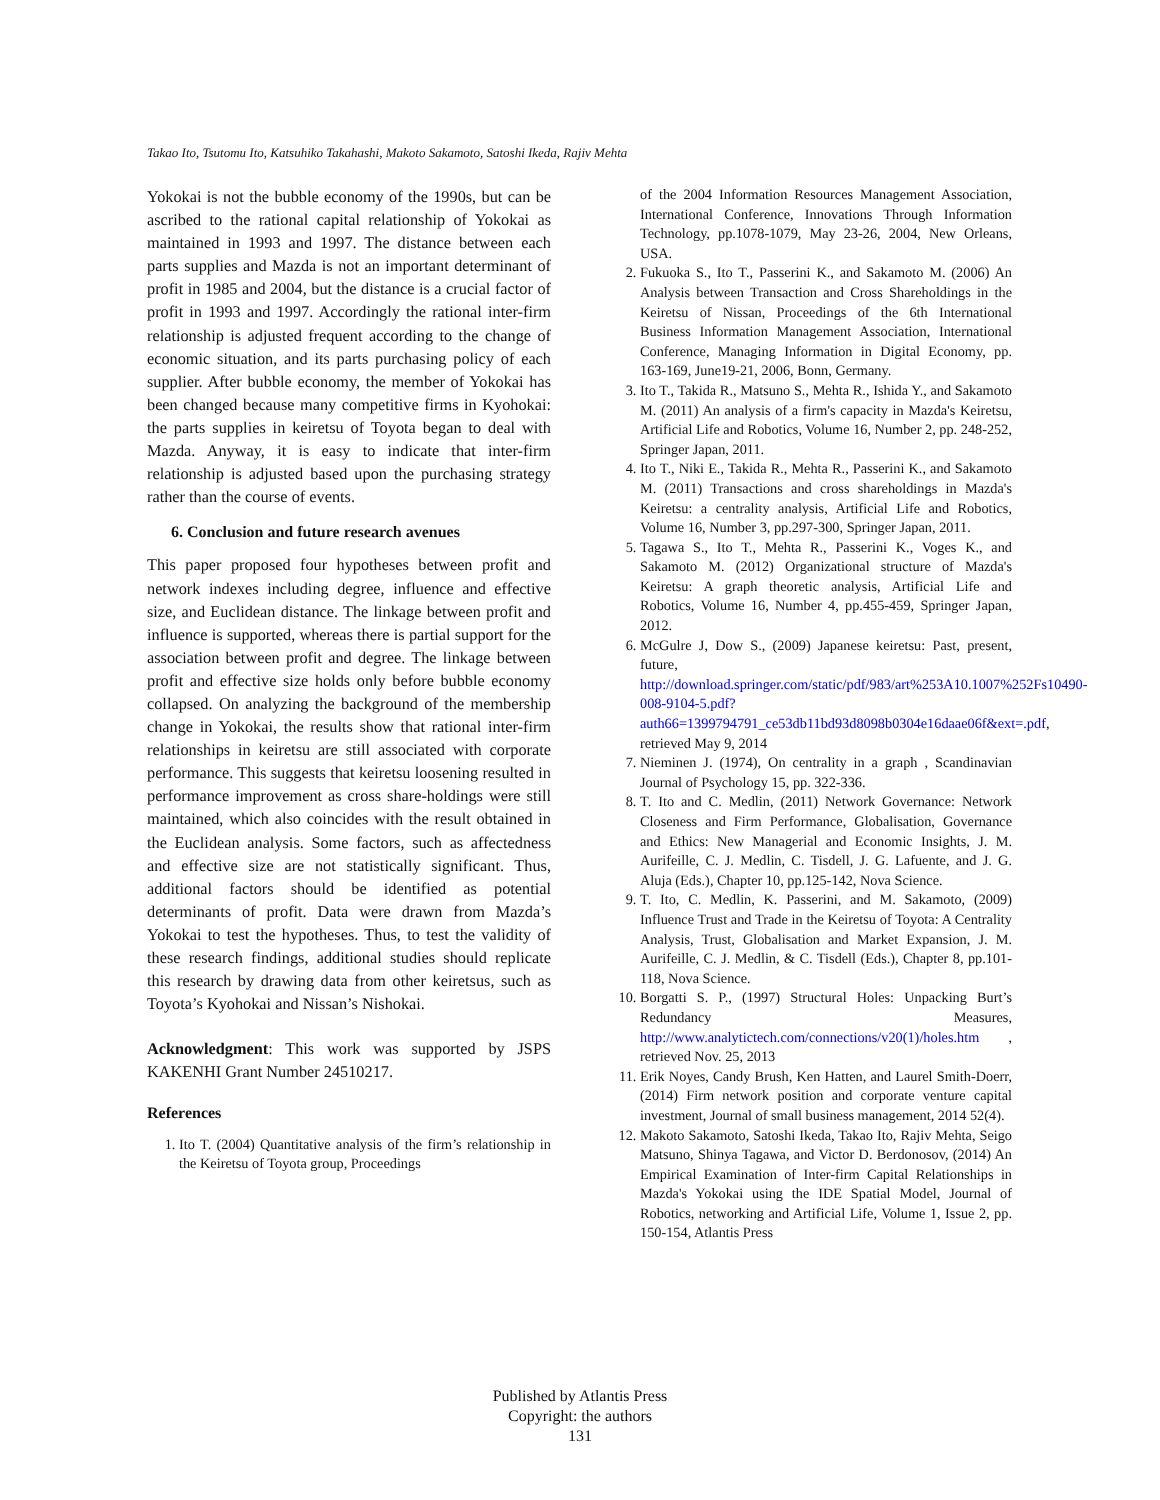Takao Ito, Tsutomu Ito, Katsuhiko Takahashi, Makoto Sakamoto, Satoshi Ikeda, Rajiv Mehta
Yokokai is not the bubble economy of the 1990s, but can be ascribed to the rational capital relationship of Yokokai as maintained in 1993 and 1997. The distance between each parts supplies and Mazda is not an important determinant of profit in 1985 and 2004, but the distance is a crucial factor of profit in 1993 and 1997. Accordingly the rational inter-firm relationship is adjusted frequent according to the change of economic situation, and its parts purchasing policy of each supplier. After bubble economy, the member of Yokokai has been changed because many competitive firms in Kyohokai: the parts supplies in keiretsu of Toyota began to deal with Mazda. Anyway, it is easy to indicate that inter-firm relationship is adjusted based upon the purchasing strategy rather than the course of events.
6. Conclusion and future research avenues
This paper proposed four hypotheses between profit and network indexes including degree, influence and effective size, and Euclidean distance. The linkage between profit and influence is supported, whereas there is partial support for the association between profit and degree. The linkage between profit and effective size holds only before bubble economy collapsed. On analyzing the background of the membership change in Yokokai, the results show that rational inter-firm relationships in keiretsu are still associated with corporate performance. This suggests that keiretsu loosening resulted in performance improvement as cross share-holdings were still maintained, which also coincides with the result obtained in the Euclidean analysis. Some factors, such as affectedness and effective size are not statistically significant. Thus, additional factors should be identified as potential determinants of profit. Data were drawn from Mazda’s Yokokai to test the hypotheses. Thus, to test the validity of these research findings, additional studies should replicate this research by drawing data from other keiretsus, such as Toyota’s Kyohokai and Nissan’s Nishokai.
Acknowledgment: This work was supported by JSPS KAKENHI Grant Number 24510217.
References
1. Ito T. (2004) Quantitative analysis of the firm’s relationship in the Keiretsu of Toyota group, Proceedings
of the 2004 Information Resources Management Association, International Conference, Innovations Through Information Technology, pp.1078-1079, May 23-26, 2004, New Orleans, USA.
2. Fukuoka S., Ito T., Passerini K., and Sakamoto M. (2006) An Analysis between Transaction and Cross Shareholdings in the Keiretsu of Nissan, Proceedings of the 6th International Business Information Management Association, International Conference, Managing Information in Digital Economy, pp. 163-169, June19-21, 2006, Bonn, Germany.
3. Ito T., Takida R., Matsuno S., Mehta R., Ishida Y., and Sakamoto M. (2011) An analysis of a firm's capacity in Mazda's Keiretsu, Artificial Life and Robotics, Volume 16, Number 2, pp. 248-252, Springer Japan, 2011.
4. Ito T., Niki E., Takida R., Mehta R., Passerini K., and Sakamoto M. (2011) Transactions and cross shareholdings in Mazda's Keiretsu: a centrality analysis, Artificial Life and Robotics, Volume 16, Number 3, pp.297-300, Springer Japan, 2011.
5. Tagawa S., Ito T., Mehta R., Passerini K., Voges K., and Sakamoto M. (2012) Organizational structure of Mazda's Keiretsu: A graph theoretic analysis, Artificial Life and Robotics, Volume 16, Number 4, pp.455-459, Springer Japan, 2012.
6. McGulre J, Dow S., (2009) Japanese keiretsu: Past, present, future, http://download.springer.com/static/pdf/983/art%253A10.1007%252Fs10490-008-9104-5.pdf?auth66=1399794791_ce53db11bd93d8098b0304e16daae06f&ext=.pdf, retrieved May 9, 2014
7. Nieminen J. (1974), On centrality in a graph , Scandinavian Journal of Psychology 15, pp. 322-336.
8. T. Ito and C. Medlin, (2011) Network Governance: Network Closeness and Firm Performance, Globalisation, Governance and Ethics: New Managerial and Economic Insights, J. M. Aurifeille, C. J. Medlin, C. Tisdell, J. G. Lafuente, and J. G. Aluja (Eds.), Chapter 10, pp.125-142, Nova Science.
9. T. Ito, C. Medlin, K. Passerini, and M. Sakamoto, (2009) Influence Trust and Trade in the Keiretsu of Toyota: A Centrality Analysis, Trust, Globalisation and Market Expansion, J. M. Aurifeille, C. J. Medlin, & C. Tisdell (Eds.), Chapter 8, pp.101-118, Nova Science.
10. Borgatti S. P., (1997) Structural Holes: Unpacking Burt’s Redundancy Measures, http://www.analytictech.com/connections/v20(1)/holes.htm , retrieved Nov. 25, 2013
11. Erik Noyes, Candy Brush, Ken Hatten, and Laurel Smith-Doerr, (2014) Firm network position and corporate venture capital investment, Journal of small business management, 2014 52(4).
12. Makoto Sakamoto, Satoshi Ikeda, Takao Ito, Rajiv Mehta, Seigo Matsuno, Shinya Tagawa, and Victor D. Berdonosov, (2014) An Empirical Examination of Inter-firm Capital Relationships in Mazda's Yokokai using the IDE Spatial Model, Journal of Robotics, networking and Artificial Life, Volume 1, Issue 2, pp. 150-154, Atlantis Press
Published by Atlantis Press
Copyright: the authors
131